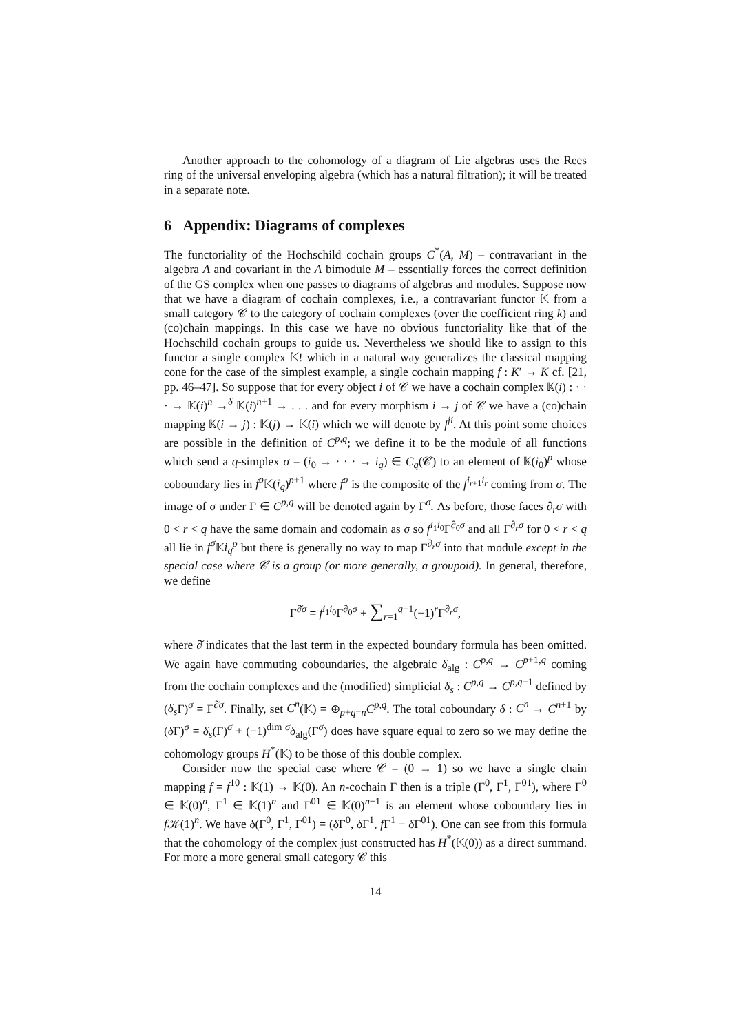Another approach to the cohomology of a diagram of Lie algebras uses the Rees ring of the universal enveloping algebra (which has a natural filtration); it will be treated in a separate note.
6 Appendix: Diagrams of complexes
The functoriality of the Hochschild cochain groups C<sup>*</sup>(A, M) – contravariant in the algebra A and covariant in the A bimodule M – essentially forces the correct definition of the GS complex when one passes to diagrams of algebras and modules. Suppose now that we have a diagram of cochain complexes, i.e., a contravariant functor 𝕂 from a small category 𝒞 to the category of cochain complexes (over the coefficient ring k) and (co)chain mappings. In this case we have no obvious functoriality like that of the Hochschild cochain groups to guide us. Nevertheless we should like to assign to this functor a single complex 𝕂! which in a natural way generalizes the classical mapping cone for the case of the simplest example, a single cochain mapping f : K′ → K cf. [21, pp. 46–47]. So suppose that for every object i of 𝒞 we have a cochain complex 𝕂(i) : · · · → 𝕂(i)<sup>n</sup> →<sup>δ</sup> 𝕂(i)<sup>n+1</sup> → . . . and for every morphism i → j of 𝒞 we have a (co)chain mapping 𝕂(i → j) : 𝕂(j) → 𝕂(i) which we will denote by f<sup>ji</sup>. At this point some choices are possible in the definition of C<sup>p,q</sup>; we define it to be the module of all functions which send a q-simplex σ = (i<sub>0</sub> → · · · → i<sub>q</sub>) ∈ C<sub>q</sub>(𝒞) to an element of 𝕂(i<sub>0</sub>)<sup>p</sup> whose coboundary lies in f<sup>σ</sup> 𝕂(i<sub>q</sub>)<sup>p+1</sup> where f<sup>σ</sup> is the composite of the f<sup>i<sub>r+1</sub>i<sub>r</sub></sup> coming from σ. The image of σ under Γ ∈ C<sup>p,q</sup> will be denoted again by Γ<sup>σ</sup>. As before, those faces ∂<sub>r</sub>σ with 0 < r < q have the same domain and codomain as σ so f<sup>i<sub>1</sub>i<sub>0</sub></sup>Γ<sup>∂<sub>0</sub>σ</sup> and all Γ<sup>∂<sub>r</sub>σ</sup> for 0 < r < q all lie in f<sup>σ</sup> 𝕂i<sub>q</sub><sup>p</sup> but there is generally no way to map Γ<sup>∂<sub>r</sub>σ</sup> into that module except in the special case where 𝒞 is a group (or more generally, a groupoid). In general, therefore, we define
Γ<sup>∂̌σ</sup> = f<sup>i<sub>1</sub>i<sub>0</sub></sup>Γ<sup>∂<sub>0</sub>σ</sup> + ∑<sub>r=1</sub><sup>q−1</sup>(−1)<sup>r</sup>Γ<sup>∂<sub>r</sub>σ</sup>,
where ∂̌ indicates that the last term in the expected boundary formula has been omitted. We again have commuting coboundaries, the algebraic δ<sub>alg</sub> : C<sup>p,q</sup> → C<sup>p+1,q</sup> coming from the cochain complexes and the (modified) simplicial δ<sub>s</sub> : C<sup>p,q</sup> → C<sup>p,q+1</sup> defined by (δ<sub>s</sub> Γ)<sup>σ</sup> = Γ<sup>∂̌σ</sup>. Finally, set C<sup>n</sup>(𝕂) = ⊕<sub>p+q=n</sub>C<sup>p,q</sup>. The total coboundary δ : C<sup>n</sup> → C<sup>n+1</sup> by (δ Γ)<sup>σ</sup> = δ<sub>s</sub>(Γ)<sup>σ</sup> + (−1)<sup>dim σ</sup>δ<sub>alg</sub>(Γ<sup>σ</sup>) does have square equal to zero so we may define the cohomology groups H<sup>*</sup>(𝕂) to be those of this double complex.
Consider now the special case where 𝒞 = (0 → 1) so we have a single chain mapping f = f<sup>10</sup> : 𝕂(1) → 𝕂(0). An n-cochain Γ then is a triple (Γ<sup>0</sup>, Γ<sup>1</sup>, Γ<sup>01</sup>), where Γ<sup>0</sup> ∈ 𝕂(0)<sup>n</sup>, Γ<sup>1</sup> ∈ 𝕂(1)<sup>n</sup> and Γ<sup>01</sup> ∈ 𝕂(0)<sup>n−1</sup> is an element whose coboundary lies in f 𝒦(1)<sup>n</sup>. We have δ(Γ<sup>0</sup>, Γ<sup>1</sup>, Γ<sup>01</sup>) = (δ Γ<sup>0</sup>, δ Γ<sup>1</sup>, f Γ<sup>1</sup> − δ Γ<sup>01</sup>). One can see from this formula that the cohomology of the complex just constructed has H<sup>*</sup>(𝕂(0)) as a direct summand. For more a more general small category 𝒞 this
14